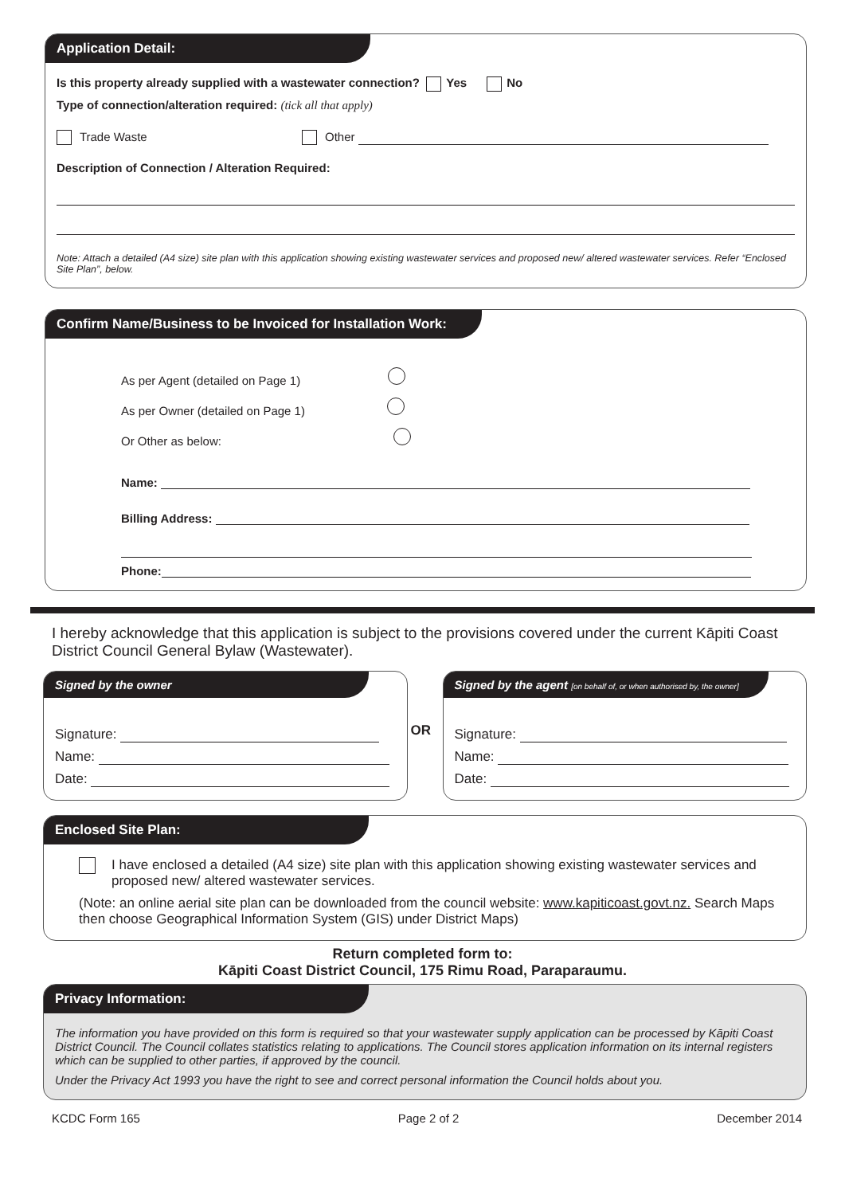Application Detail:
Is this property already supplied with a wastewater connection? Yes No
Type of connection/alteration required: (tick all that apply)
Trade Waste Other
Description of Connection / Alteration Required:
Note: Attach a detailed (A4 size) site plan with this application showing existing wastewater services and proposed new/ altered wastewater services. Refer “Enclosed Site Plan”, below.
Confirm Name/Business to be Invoiced for Installation Work:
As per Agent (detailed on Page 1)
As per Owner (detailed on Page 1)
Or Other as below:
Name:
Billing Address:
Phone:
I hereby acknowledge that this application is subject to the provisions covered under the current Kāpiti Coast District Council General Bylaw (Wastewater).
Signed by the owner
Signature:
Name:
Date:
OR
Signed by the agent [on behalf of, or when authorised by, the owner]
Signature:
Name:
Date:
Enclosed Site Plan:
I have enclosed a detailed (A4 size) site plan with this application showing existing wastewater services and proposed new/ altered wastewater services.
(Note: an online aerial site plan can be downloaded from the council website: www.kapiticoast.govt.nz. Search Maps then choose Geographical Information System (GIS) under District Maps)
Return completed form to:
Kāpiti Coast District Council, 175 Rimu Road, Paraparaumu.
Privacy Information:
The information you have provided on this form is required so that your wastewater supply application can be processed by Kāpiti Coast District Council. The Council collates statistics relating to applications. The Council stores application information on its internal registers which can be supplied to other parties, if approved by the council.
Under the Privacy Act 1993 you have the right to see and correct personal information the Council holds about you.
KCDC Form 165 Page 2 of 2 December 2014